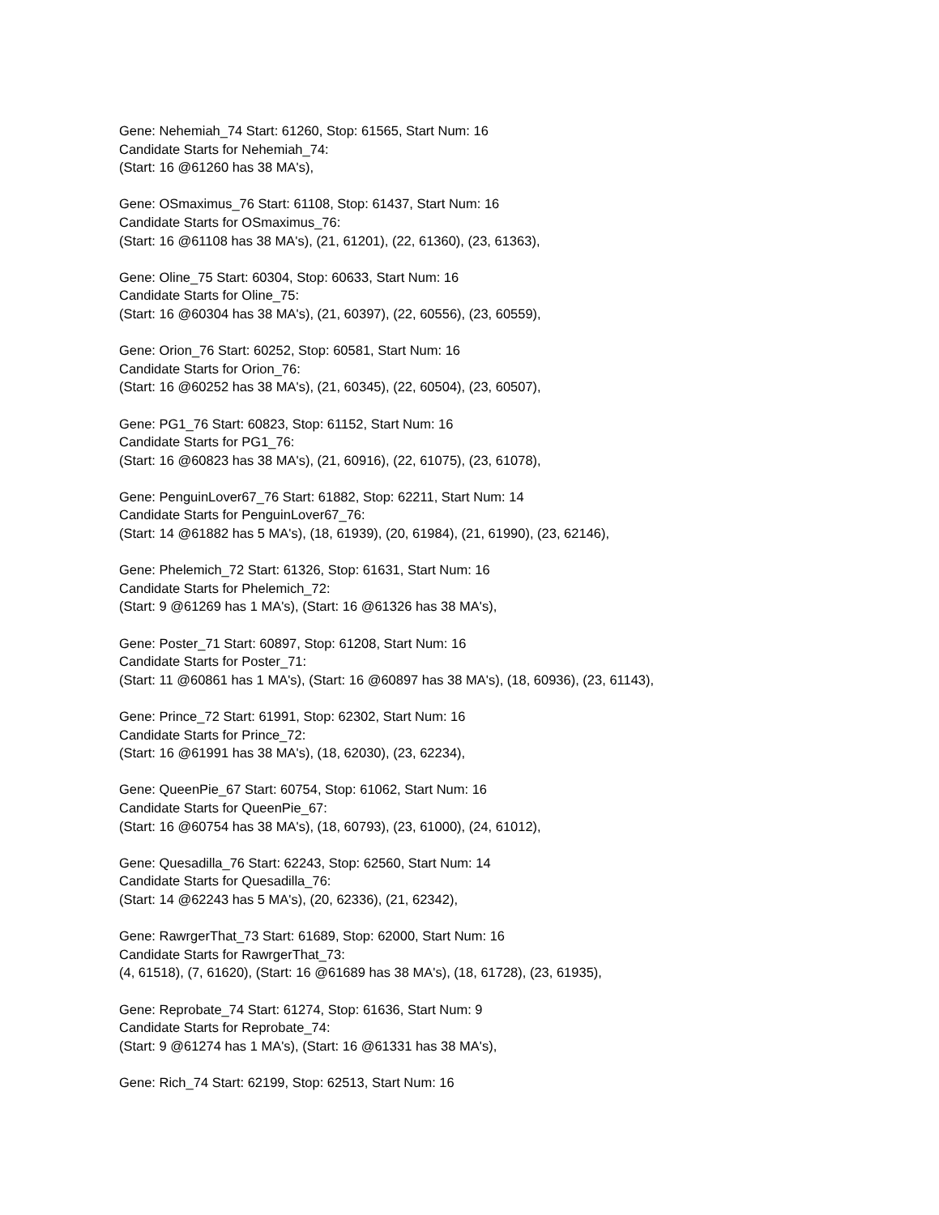Gene: Nehemiah_74 Start: 61260, Stop: 61565, Start Num: 16
Candidate Starts for Nehemiah_74:
(Start: 16 @61260 has 38 MA's),
Gene: OSmaximus_76 Start: 61108, Stop: 61437, Start Num: 16
Candidate Starts for OSmaximus_76:
(Start: 16 @61108 has 38 MA's), (21, 61201), (22, 61360), (23, 61363),
Gene: Oline_75 Start: 60304, Stop: 60633, Start Num: 16
Candidate Starts for Oline_75:
(Start: 16 @60304 has 38 MA's), (21, 60397), (22, 60556), (23, 60559),
Gene: Orion_76 Start: 60252, Stop: 60581, Start Num: 16
Candidate Starts for Orion_76:
(Start: 16 @60252 has 38 MA's), (21, 60345), (22, 60504), (23, 60507),
Gene: PG1_76 Start: 60823, Stop: 61152, Start Num: 16
Candidate Starts for PG1_76:
(Start: 16 @60823 has 38 MA's), (21, 60916), (22, 61075), (23, 61078),
Gene: PenguinLover67_76 Start: 61882, Stop: 62211, Start Num: 14
Candidate Starts for PenguinLover67_76:
(Start: 14 @61882 has 5 MA's), (18, 61939), (20, 61984), (21, 61990), (23, 62146),
Gene: Phelemich_72 Start: 61326, Stop: 61631, Start Num: 16
Candidate Starts for Phelemich_72:
(Start: 9 @61269 has 1 MA's), (Start: 16 @61326 has 38 MA's),
Gene: Poster_71 Start: 60897, Stop: 61208, Start Num: 16
Candidate Starts for Poster_71:
(Start: 11 @60861 has 1 MA's), (Start: 16 @60897 has 38 MA's), (18, 60936), (23, 61143),
Gene: Prince_72 Start: 61991, Stop: 62302, Start Num: 16
Candidate Starts for Prince_72:
(Start: 16 @61991 has 38 MA's), (18, 62030), (23, 62234),
Gene: QueenPie_67 Start: 60754, Stop: 61062, Start Num: 16
Candidate Starts for QueenPie_67:
(Start: 16 @60754 has 38 MA's), (18, 60793), (23, 61000), (24, 61012),
Gene: Quesadilla_76 Start: 62243, Stop: 62560, Start Num: 14
Candidate Starts for Quesadilla_76:
(Start: 14 @62243 has 5 MA's), (20, 62336), (21, 62342),
Gene: RawrgerThat_73 Start: 61689, Stop: 62000, Start Num: 16
Candidate Starts for RawrgerThat_73:
(4, 61518), (7, 61620), (Start: 16 @61689 has 38 MA's), (18, 61728), (23, 61935),
Gene: Reprobate_74 Start: 61274, Stop: 61636, Start Num: 9
Candidate Starts for Reprobate_74:
(Start: 9 @61274 has 1 MA's), (Start: 16 @61331 has 38 MA's),
Gene: Rich_74 Start: 62199, Stop: 62513, Start Num: 16